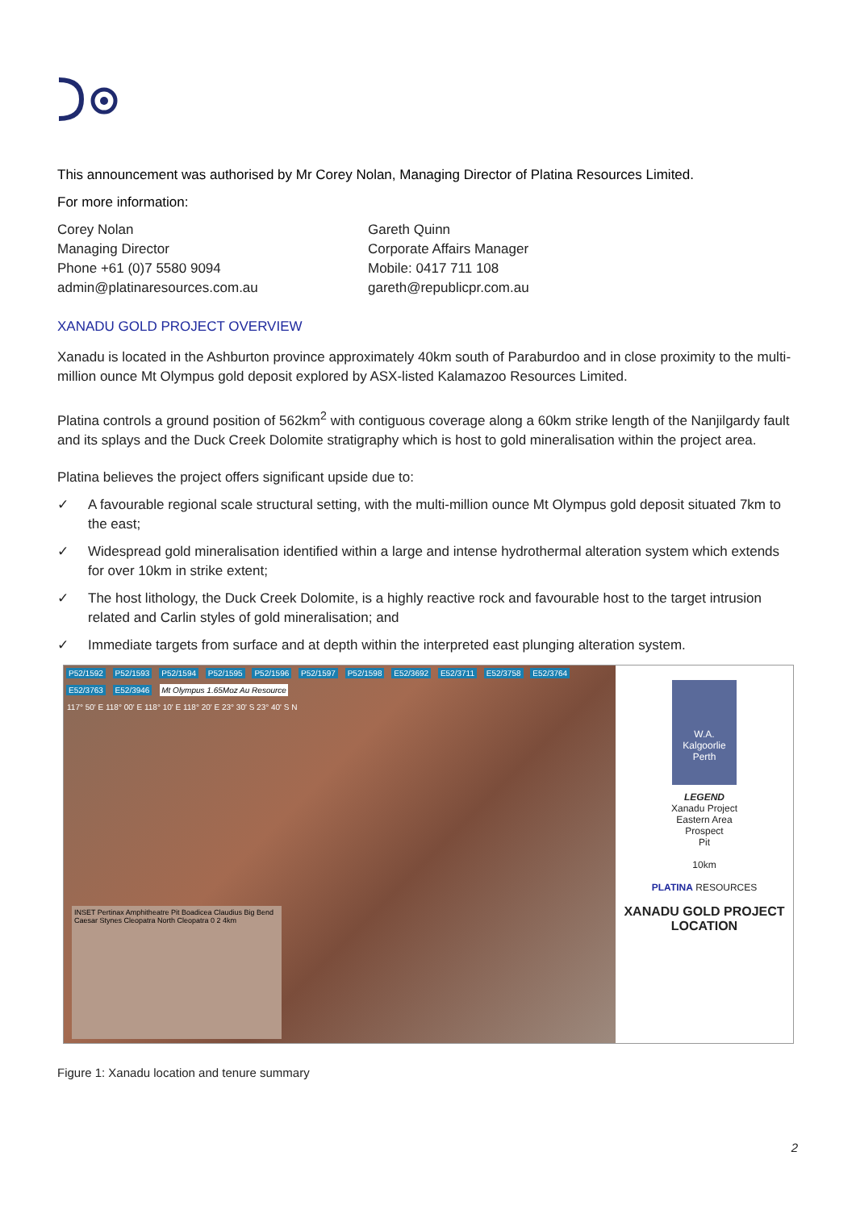This announcement was authorised by Mr Corey Nolan, Managing Director of Platina Resources Limited.
For more information:
Corey Nolan
Managing Director
Phone +61 (0)7 5580 9094
admin@platinaresources.com.au
Gareth Quinn
Corporate Affairs Manager
Mobile: 0417 711 108
gareth@republicpr.com.au
XANADU GOLD PROJECT OVERVIEW
Xanadu is located in the Ashburton province approximately 40km south of Paraburdoo and in close proximity to the multi-million ounce Mt Olympus gold deposit explored by ASX-listed Kalamazoo Resources Limited.
Platina controls a ground position of 562km<sup>2</sup> with contiguous coverage along a 60km strike length of the Nanjilgardy fault and its splays and the Duck Creek Dolomite stratigraphy which is host to gold mineralisation within the project area.
Platina believes the project offers significant upside due to:
✓ A favourable regional scale structural setting, with the multi-million ounce Mt Olympus gold deposit situated 7km to the east;
✓ Widespread gold mineralisation identified within a large and intense hydrothermal alteration system which extends for over 10km in strike extent;
✓ The host lithology, the Duck Creek Dolomite, is a highly reactive rock and favourable host to the target intrusion related and Carlin styles of gold mineralisation; and
✓ Immediate targets from surface and at depth within the interpreted east plunging alteration system.
P52/1592 P52/1593 P52/1594 P52/1595 P52/1596 P52/1597 P52/1598 E52/3692 E52/3711 E52/3758 E52/3764 E52/3763 E52/3946 Mt Olympus 1.65Moz Au Resource
117° 50' E 118° 00' E 118° 10' E 118° 20' E 23° 30' S 23° 40' S N
INSET Pertinax Amphitheatre Pit Boadicea Claudius Big Bend Caesar Stynes Cleopatra North Cleopatra 0 2 4km
W.A. Kalgoorlie Perth
LEGEND
Xanadu Project
Eastern Area
Prospect
Pit
10km
PLATINA RESOURCES
XANADU GOLD PROJECT LOCATION
Figure 1: Xanadu location and tenure summary
2